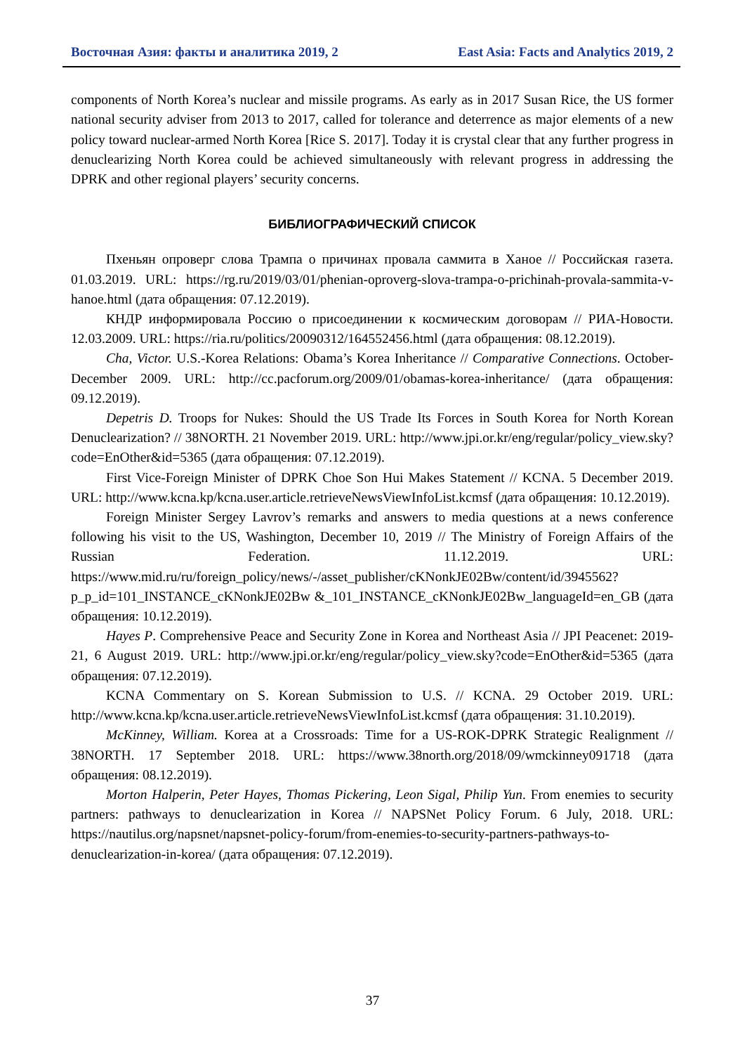Восточная Азия: факты и аналитика 2019, 2 East Asia: Facts and Analytics 2019, 2
components of North Korea’s nuclear and missile programs. As early as in 2017 Susan Rice, the US former national security adviser from 2013 to 2017, called for tolerance and deterrence as major elements of a new policy toward nuclear-armed North Korea [Rice S. 2017]. Today it is crystal clear that any further progress in denuclearizing North Korea could be achieved simultaneously with relevant progress in addressing the DPRK and other regional players’ security concerns.
БИБЛИОГРАФИЧЕСКИЙ СПИСОК
Пхеньян опроверг слова Трампа о причинах провала саммита в Ханое // Российская газета. 01.03.2019. URL: https://rg.ru/2019/03/01/phenian-oproverg-slova-trampa-o-prichinah-provala-sammita-v-hanoe.html (дата обращения: 07.12.2019).
КНДР информировала Россию о присоединении к космическим договорам // РИА-Новости. 12.03.2009. URL: https://ria.ru/politics/20090312/164552456.html (дата обращения: 08.12.2019).
Cha, Victor. U.S.-Korea Relations: Obama’s Korea Inheritance // Comparative Connections. October-December 2009. URL: http://cc.pacforum.org/2009/01/obamas-korea-inheritance/ (дата обращения: 09.12.2019).
Depetris D. Troops for Nukes: Should the US Trade Its Forces in South Korea for North Korean Denuclearization? // 38NORTH. 21 November 2019. URL: http://www.jpi.or.kr/eng/regular/policy_view.sky?code=EnOther&id=5365 (дата обращения: 07.12.2019).
First Vice-Foreign Minister of DPRK Choe Son Hui Makes Statement // KCNA. 5 December 2019. URL: http://www.kcna.kp/kcna.user.article.retrieveNewsViewInfoList.kcmsf (дата обращения: 10.12.2019).
Foreign Minister Sergey Lavrov’s remarks and answers to media questions at a news conference following his visit to the US, Washington, December 10, 2019 // The Ministry of Foreign Affairs of the Russian Federation. 11.12.2019. URL: https://www.mid.ru/ru/foreign_policy/news/-/asset_publisher/cKNonkJE02Bw/content/id/3945562?p_p_id=101_INSTANCE_cKNonkJE02Bw &_101_INSTANCE_cKNonkJE02Bw_languageId=en_GB (дата обращения: 10.12.2019).
Hayes P. Comprehensive Peace and Security Zone in Korea and Northeast Asia // JPI Peacenet: 2019-21, 6 August 2019. URL: http://www.jpi.or.kr/eng/regular/policy_view.sky?code=EnOther&id=5365 (дата обращения: 07.12.2019).
KCNA Commentary on S. Korean Submission to U.S. // KCNA. 29 October 2019. URL: http://www.kcna.kp/kcna.user.article.retrieveNewsViewInfoList.kcmsf (дата обращения: 31.10.2019).
McKinney, William. Korea at a Crossroads: Time for a US-ROK-DPRK Strategic Realignment // 38NORTH. 17 September 2018. URL: https://www.38north.org/2018/09/wmckinney091718 (дата обращения: 08.12.2019).
Morton Halperin, Peter Hayes, Thomas Pickering, Leon Sigal, Philip Yun. From enemies to security partners: pathways to denuclearization in Korea // NAPSNet Policy Forum. 6 July, 2018. URL: https://nautilus.org/napsnet/napsnet-policy-forum/from-enemies-to-security-partners-pathways-to-denuclearization-in-korea/ (дата обращения: 07.12.2019).
37